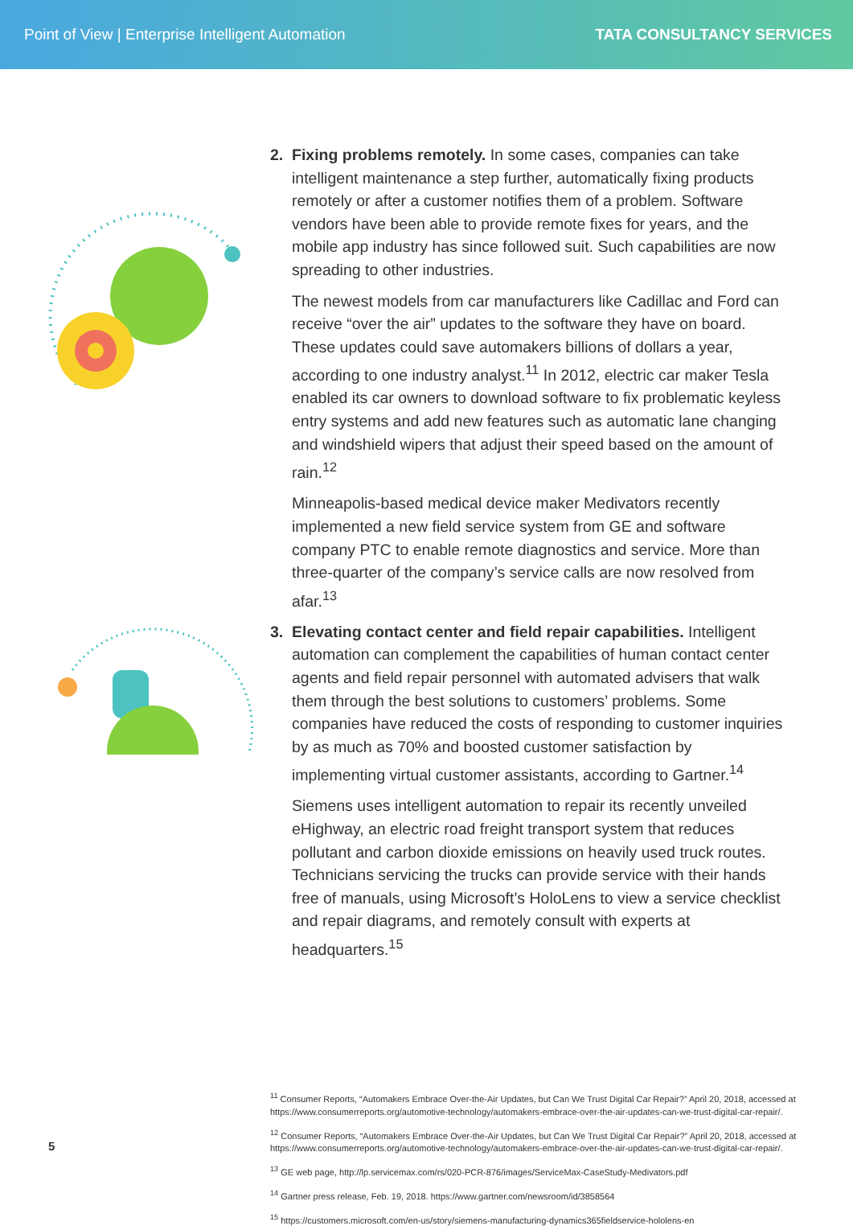Point of View | Enterprise Intelligent Automation TATA CONSULTANCY SERVICES
2. Fixing problems remotely. In some cases, companies can take intelligent maintenance a step further, automatically fixing products remotely or after a customer notifies them of a problem. Software vendors have been able to provide remote fixes for years, and the mobile app industry has since followed suit. Such capabilities are now spreading to other industries.
The newest models from car manufacturers like Cadillac and Ford can receive “over the air” updates to the software they have on board. These updates could save automakers billions of dollars a year, according to one industry analyst.<sup>11</sup> In 2012, electric car maker Tesla enabled its car owners to download software to fix problematic keyless entry systems and add new features such as automatic lane changing and windshield wipers that adjust their speed based on the amount of rain.<sup>12</sup>
Minneapolis-based medical device maker Medivators recently implemented a new field service system from GE and software company PTC to enable remote diagnostics and service. More than three-quarter of the company’s service calls are now resolved from afar.<sup>13</sup>
3. Elevating contact center and field repair capabilities. Intelligent automation can complement the capabilities of human contact center agents and field repair personnel with automated advisers that walk them through the best solutions to customers’ problems. Some companies have reduced the costs of responding to customer inquiries by as much as 70% and boosted customer satisfaction by implementing virtual customer assistants, according to Gartner.<sup>14</sup>
Siemens uses intelligent automation to repair its recently unveiled eHighway, an electric road freight transport system that reduces pollutant and carbon dioxide emissions on heavily used truck routes. Technicians servicing the trucks can provide service with their hands free of manuals, using Microsoft’s HoloLens to view a service checklist and repair diagrams, and remotely consult with experts at headquarters.<sup>15</sup>
<sup>11</sup> Consumer Reports, “Automakers Embrace Over-the-Air Updates, but Can We Trust Digital Car Repair?” April 20, 2018, accessed at https://www.consumerreports.org/automotive-technology/automakers-embrace-over-the-air-updates-can-we-trust-digital-car-repair/.
<sup>12</sup> Consumer Reports, “Automakers Embrace Over-the-Air Updates, but Can We Trust Digital Car Repair?” April 20, 2018, accessed at https://www.consumerreports.org/automotive-technology/automakers-embrace-over-the-air-updates-can-we-trust-digital-car-repair/.
<sup>13</sup> GE web page, http://lp.servicemax.com/rs/020-PCR-876/images/ServiceMax-CaseStudy-Medivators.pdf
<sup>14</sup> Gartner press release, Feb. 19, 2018. https://www.gartner.com/newsroom/id/3858564
<sup>15</sup> https://customers.microsoft.com/en-us/story/siemens-manufacturing-dynamics365fieldservice-hololens-en
5